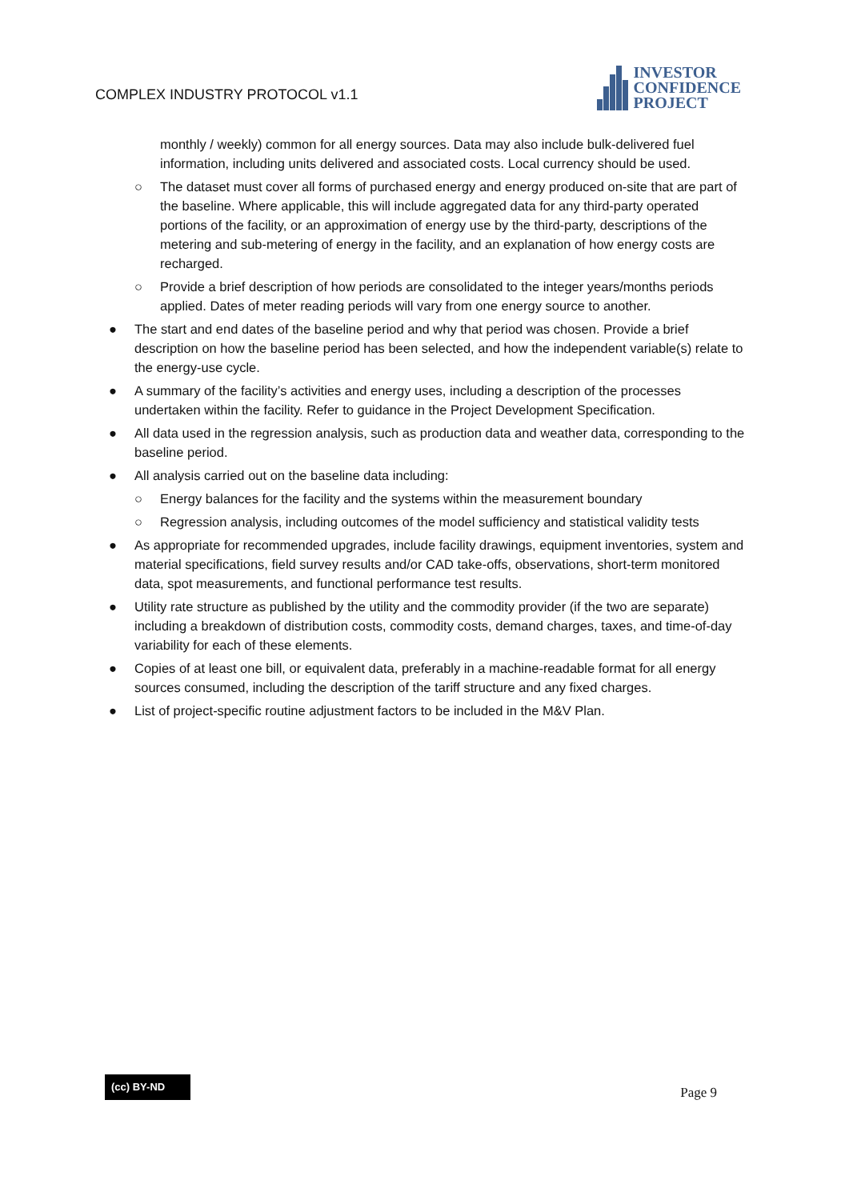COMPLEX INDUSTRY PROTOCOL v1.1
INVESTOR
CONFIDENCE
PROJECT
monthly / weekly) common for all energy sources. Data may also include bulk-delivered fuel information, including units delivered and associated costs. Local currency should be used.
○ The dataset must cover all forms of purchased energy and energy produced on-site that are part of the baseline. Where applicable, this will include aggregated data for any third-party operated portions of the facility, or an approximation of energy use by the third-party, descriptions of the metering and sub-metering of energy in the facility, and an explanation of how energy costs are recharged.
○ Provide a brief description of how periods are consolidated to the integer years/months periods applied. Dates of meter reading periods will vary from one energy source to another.
● The start and end dates of the baseline period and why that period was chosen. Provide a brief description on how the baseline period has been selected, and how the independent variable(s) relate to the energy-use cycle.
● A summary of the facility’s activities and energy uses, including a description of the processes undertaken within the facility. Refer to guidance in the Project Development Specification.
● All data used in the regression analysis, such as production data and weather data, corresponding to the baseline period.
● All analysis carried out on the baseline data including:
○ Energy balances for the facility and the systems within the measurement boundary
○ Regression analysis, including outcomes of the model sufficiency and statistical validity tests
● As appropriate for recommended upgrades, include facility drawings, equipment inventories, system and material specifications, field survey results and/or CAD take-offs, observations, short-term monitored data, spot measurements, and functional performance test results.
● Utility rate structure as published by the utility and the commodity provider (if the two are separate) including a breakdown of distribution costs, commodity costs, demand charges, taxes, and time-of-day variability for each of these elements.
● Copies of at least one bill, or equivalent data, preferably in a machine-readable format for all energy sources consumed, including the description of the tariff structure and any fixed charges.
● List of project-specific routine adjustment factors to be included in the M&V Plan.
(cc) BY-ND
Page 9